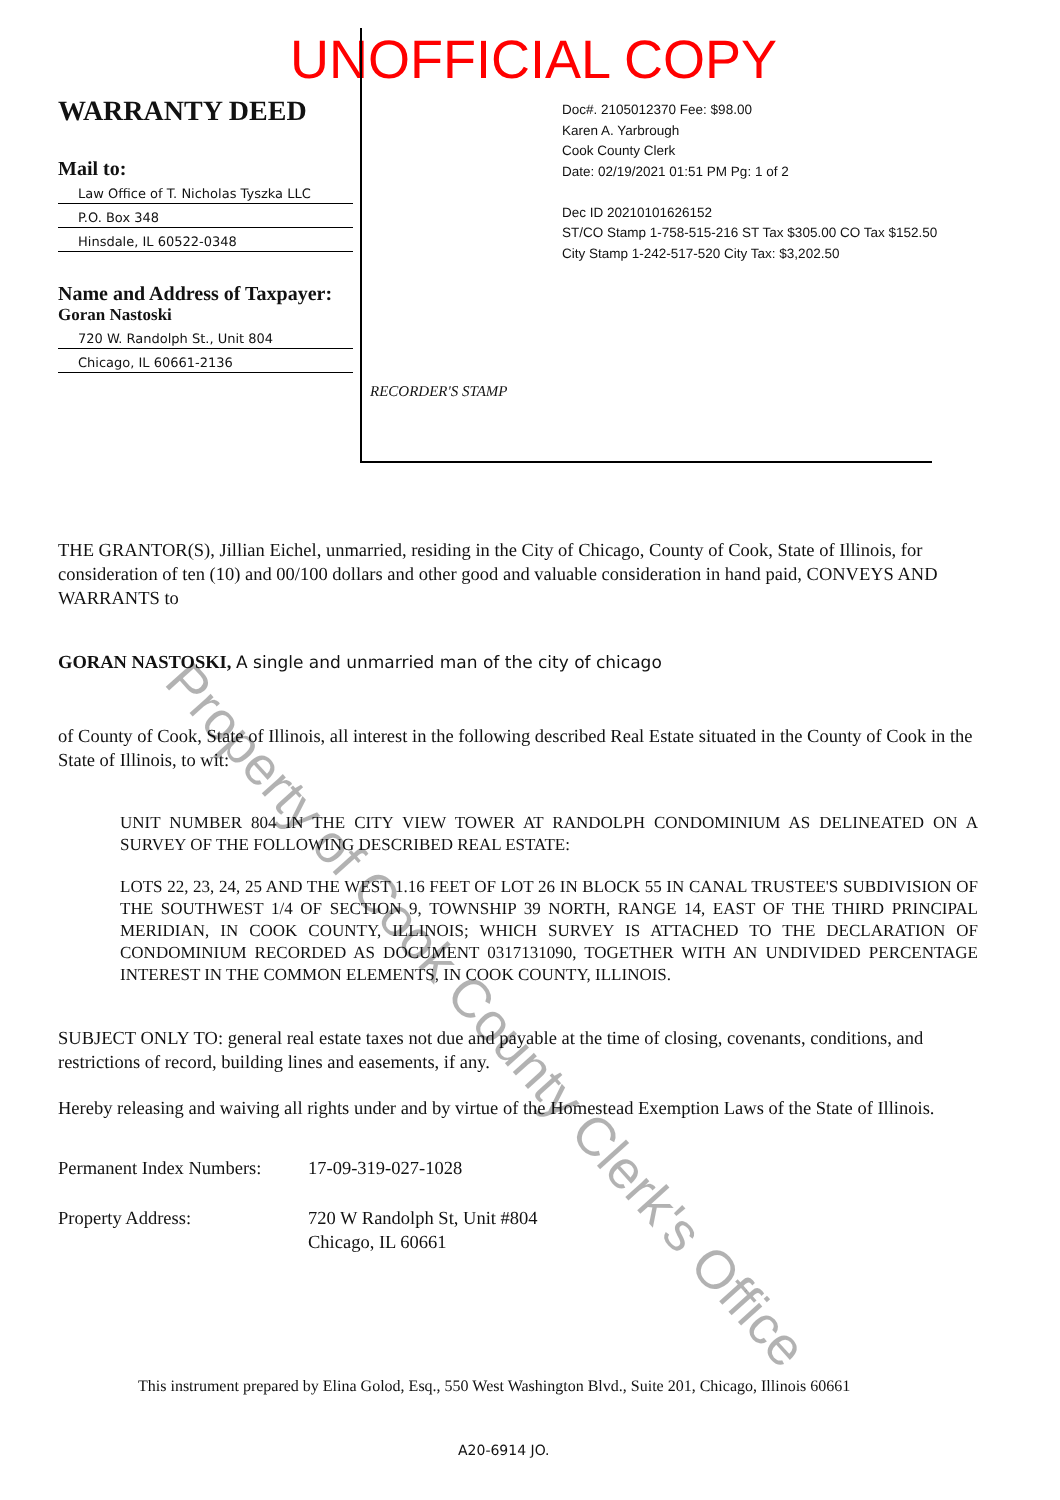UNOFFICIAL COPY
WARRANTY DEED
Mail to:
Law Office of T. Nicholas Tyszka LLC
P.O. Box 348
Hinsdale, IL 60522-0348
Name and Address of Taxpayer:
Goran Nastoski
720 W. Randolph St., Unit 804
Chicago, IL 60661-2136
Doc#. 2105012370 Fee: $98.00
Karen A. Yarbrough
Cook County Clerk
Date: 02/19/2021 01:51 PM Pg: 1 of 2
Dec ID 20210101626152
ST/CO Stamp 1-758-515-216 ST Tax $305.00 CO Tax $152.50
City Stamp 1-242-517-520 City Tax: $3,202.50
RECORDER'S STAMP
THE GRANTOR(S), Jillian Eichel, unmarried, residing in the City of Chicago, County of Cook, State of Illinois, for consideration of ten (10) and 00/100 dollars and other good and valuable consideration in hand paid, CONVEYS AND WARRANTS to
GORAN NASTOSKI, A single and unmarried man of the city of chicago
of County of Cook, State of Illinois, all interest in the following described Real Estate situated in the County of Cook in the State of Illinois, to wit:
UNIT NUMBER 804 IN THE CITY VIEW TOWER AT RANDOLPH CONDOMINIUM AS DELINEATED ON A SURVEY OF THE FOLLOWING DESCRIBED REAL ESTATE:
LOTS 22, 23, 24, 25 AND THE WEST 1.16 FEET OF LOT 26 IN BLOCK 55 IN CANAL TRUSTEE'S SUBDIVISION OF THE SOUTHWEST 1/4 OF SECTION 9, TOWNSHIP 39 NORTH, RANGE 14, EAST OF THE THIRD PRINCIPAL MERIDIAN, IN COOK COUNTY, ILLINOIS; WHICH SURVEY IS ATTACHED TO THE DECLARATION OF CONDOMINIUM RECORDED AS DOCUMENT 0317131090, TOGETHER WITH AN UNDIVIDED PERCENTAGE INTEREST IN THE COMMON ELEMENTS, IN COOK COUNTY, ILLINOIS.
SUBJECT ONLY TO: general real estate taxes not due and payable at the time of closing, covenants, conditions, and restrictions of record, building lines and easements, if any.
Hereby releasing and waiving all rights under and by virtue of the Homestead Exemption Laws of the State of Illinois.
Permanent Index Numbers:
17-09-319-027-1028
Property Address: 720 W Randolph St, Unit #804
Chicago, IL 60661
This instrument prepared by Elina Golod, Esq., 550 West Washington Blvd., Suite 201, Chicago, Illinois 60661
A20-6914 JO.
Property of Cook County Clerk's Office